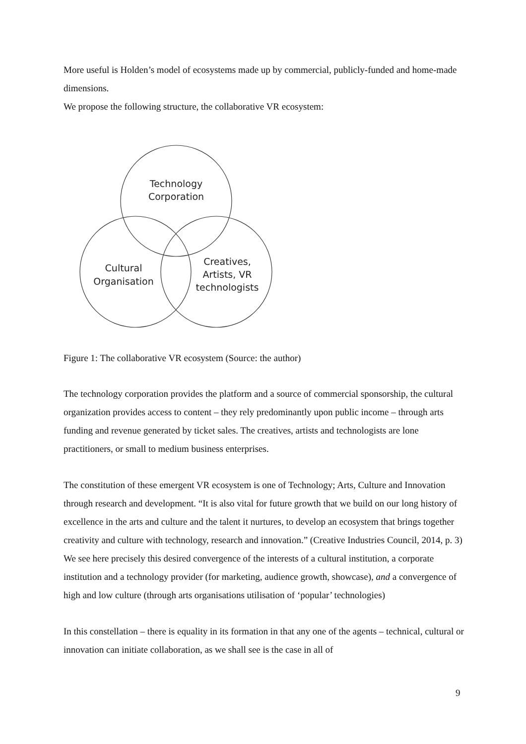More useful is Holden’s model of ecosystems made up by commercial, publicly-funded and home-made dimensions.
We propose the following structure, the collaborative VR ecosystem:
Technology
Corporation
Cultural
Organisation
Creatives,
Artists, VR
technologists
Figure 1: The collaborative VR ecosystem (Source: the author)
The technology corporation provides the platform and a source of commercial sponsorship, the cultural organization provides access to content – they rely predominantly upon public income – through arts funding and revenue generated by ticket sales. The creatives, artists and technologists are lone practitioners, or small to medium business enterprises.
The constitution of these emergent VR ecosystem is one of Technology; Arts, Culture and Innovation through research and development. “It is also vital for future growth that we build on our long history of excellence in the arts and culture and the talent it nurtures, to develop an ecosystem that brings together creativity and culture with technology, research and innovation.” (Creative Industries Council, 2014, p. 3) We see here precisely this desired convergence of the interests of a cultural institution, a corporate institution and a technology provider (for marketing, audience growth, showcase), and a convergence of high and low culture (through arts organisations utilisation of ‘popular’ technologies)
In this constellation – there is equality in its formation in that any one of the agents – technical, cultural or innovation can initiate collaboration, as we shall see is the case in all of
9